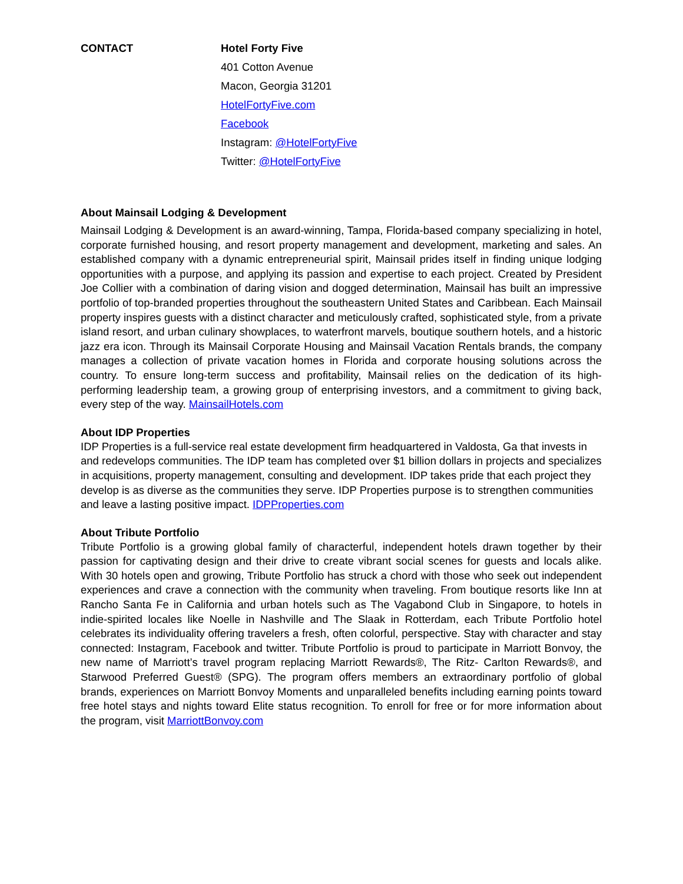CONTACT Hotel Forty Five
401 Cotton Avenue
Macon, Georgia 31201
HotelFortyFive.com
Facebook
Instagram: @HotelFortyFive
Twitter: @HotelFortyFive
About Mainsail Lodging & Development
Mainsail Lodging & Development is an award-winning, Tampa, Florida-based company specializing in hotel, corporate furnished housing, and resort property management and development, marketing and sales. An established company with a dynamic entrepreneurial spirit, Mainsail prides itself in finding unique lodging opportunities with a purpose, and applying its passion and expertise to each project. Created by President Joe Collier with a combination of daring vision and dogged determination, Mainsail has built an impressive portfolio of top-branded properties throughout the southeastern United States and Caribbean. Each Mainsail property inspires guests with a distinct character and meticulously crafted, sophisticated style, from a private island resort, and urban culinary showplaces, to waterfront marvels, boutique southern hotels, and a historic jazz era icon. Through its Mainsail Corporate Housing and Mainsail Vacation Rentals brands, the company manages a collection of private vacation homes in Florida and corporate housing solutions across the country. To ensure long-term success and profitability, Mainsail relies on the dedication of its high-performing leadership team, a growing group of enterprising investors, and a commitment to giving back, every step of the way. MainsailHotels.com
About IDP Properties
IDP Properties is a full-service real estate development firm headquartered in Valdosta, Ga that invests in and redevelops communities. The IDP team has completed over $1 billion dollars in projects and specializes in acquisitions, property management, consulting and development. IDP takes pride that each project they develop is as diverse as the communities they serve. IDP Properties purpose is to strengthen communities and leave a lasting positive impact. IDPProperties.com
About Tribute Portfolio
Tribute Portfolio is a growing global family of characterful, independent hotels drawn together by their passion for captivating design and their drive to create vibrant social scenes for guests and locals alike. With 30 hotels open and growing, Tribute Portfolio has struck a chord with those who seek out independent experiences and crave a connection with the community when traveling. From boutique resorts like Inn at Rancho Santa Fe in California and urban hotels such as The Vagabond Club in Singapore, to hotels in indie-spirited locales like Noelle in Nashville and The Slaak in Rotterdam, each Tribute Portfolio hotel celebrates its individuality offering travelers a fresh, often colorful, perspective. Stay with character and stay connected: Instagram, Facebook and twitter. Tribute Portfolio is proud to participate in Marriott Bonvoy, the new name of Marriott’s travel program replacing Marriott Rewards®, The Ritz- Carlton Rewards®, and Starwood Preferred Guest® (SPG). The program offers members an extraordinary portfolio of global brands, experiences on Marriott Bonvoy Moments and unparalleled benefits including earning points toward free hotel stays and nights toward Elite status recognition. To enroll for free or for more information about the program, visit MarriottBonvoy.com